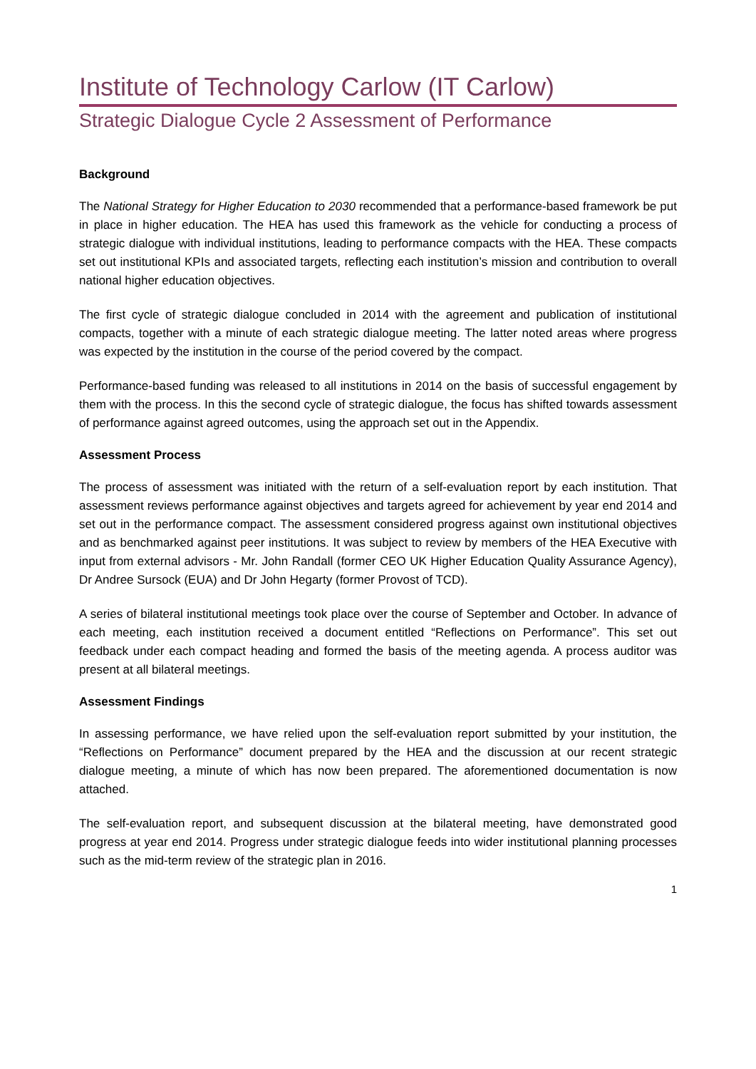Institute of Technology Carlow (IT Carlow)
Strategic Dialogue Cycle 2 Assessment of Performance
Background
The National Strategy for Higher Education to 2030 recommended that a performance-based framework be put in place in higher education. The HEA has used this framework as the vehicle for conducting a process of strategic dialogue with individual institutions, leading to performance compacts with the HEA. These compacts set out institutional KPIs and associated targets, reflecting each institution’s mission and contribution to overall national higher education objectives.
The first cycle of strategic dialogue concluded in 2014 with the agreement and publication of institutional compacts, together with a minute of each strategic dialogue meeting. The latter noted areas where progress was expected by the institution in the course of the period covered by the compact.
Performance-based funding was released to all institutions in 2014 on the basis of successful engagement by them with the process. In this the second cycle of strategic dialogue, the focus has shifted towards assessment of performance against agreed outcomes, using the approach set out in the Appendix.
Assessment Process
The process of assessment was initiated with the return of a self-evaluation report by each institution. That assessment reviews performance against objectives and targets agreed for achievement by year end 2014 and set out in the performance compact. The assessment considered progress against own institutional objectives and as benchmarked against peer institutions. It was subject to review by members of the HEA Executive with input from external advisors - Mr. John Randall (former CEO UK Higher Education Quality Assurance Agency), Dr Andree Sursock (EUA) and Dr John Hegarty (former Provost of TCD).
A series of bilateral institutional meetings took place over the course of September and October. In advance of each meeting, each institution received a document entitled “Reflections on Performance”. This set out feedback under each compact heading and formed the basis of the meeting agenda. A process auditor was present at all bilateral meetings.
Assessment Findings
In assessing performance, we have relied upon the self-evaluation report submitted by your institution, the “Reflections on Performance” document prepared by the HEA and the discussion at our recent strategic dialogue meeting, a minute of which has now been prepared. The aforementioned documentation is now attached.
The self-evaluation report, and subsequent discussion at the bilateral meeting, have demonstrated good progress at year end 2014. Progress under strategic dialogue feeds into wider institutional planning processes such as the mid-term review of the strategic plan in 2016.
1